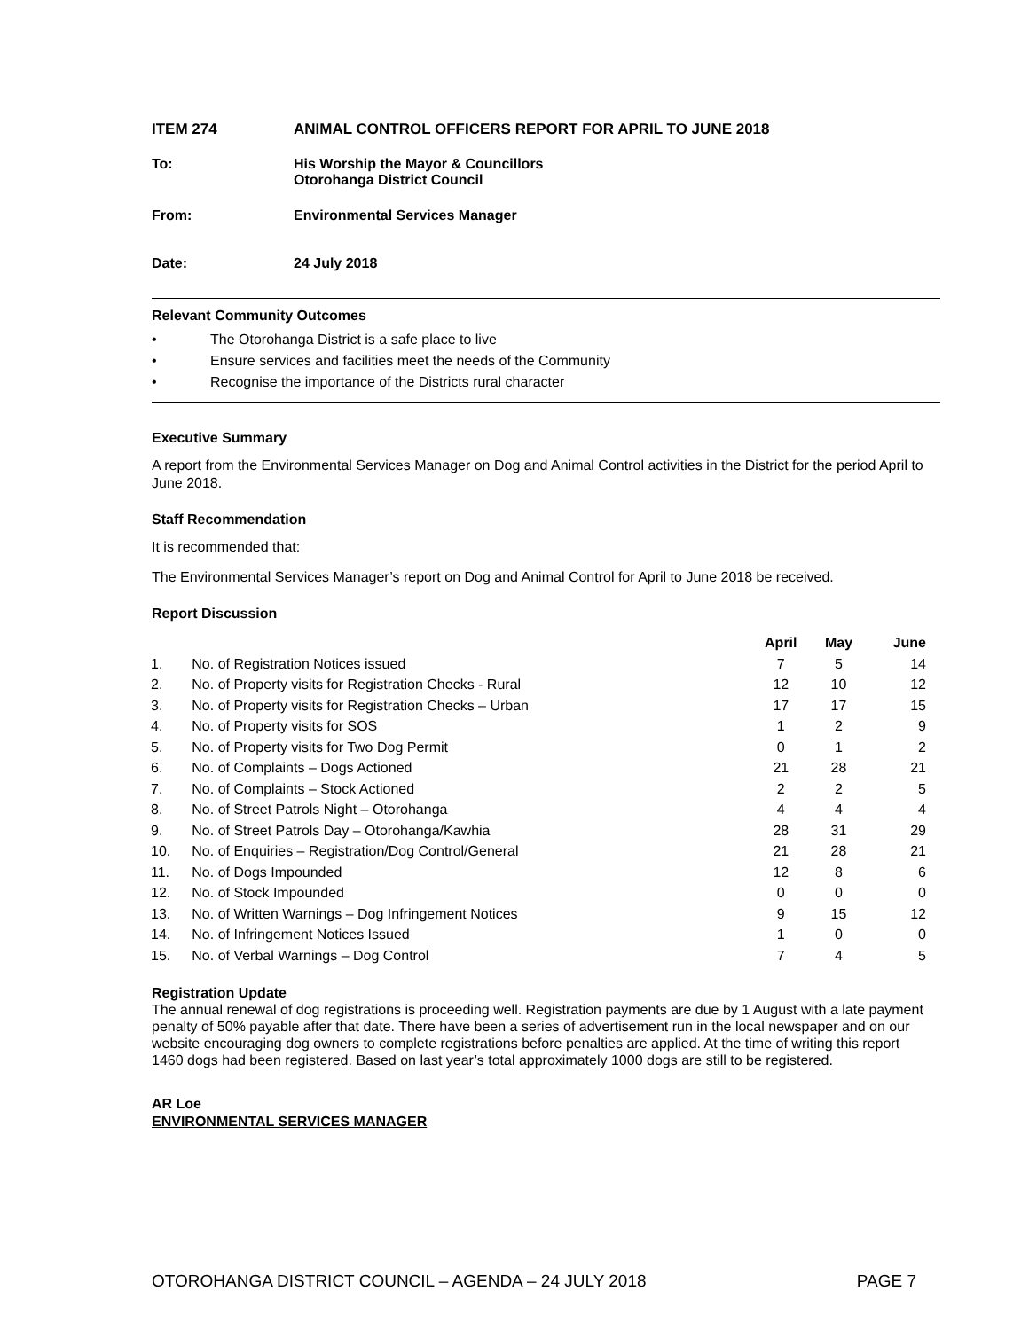ITEM 274 ANIMAL CONTROL OFFICERS REPORT FOR APRIL TO JUNE 2018
To: His Worship the Mayor & Councillors
Otorohanga District Council
From: Environmental Services Manager
Date: 24 July 2018
Relevant Community Outcomes
• The Otorohanga District is a safe place to live
• Ensure services and facilities meet the needs of the Community
• Recognise the importance of the Districts rural character
Executive Summary
A report from the Environmental Services Manager on Dog and Animal Control activities in the District for the period April to June 2018.
Staff Recommendation
It is recommended that:
The Environmental Services Manager’s report on Dog and Animal Control for April to June 2018 be received.
Report Discussion
| | | April | May | June |
| --- | --- | --- | --- | --- |
| 1. | No. of Registration Notices issued | 7 | 5 | 14 |
| 2. | No. of Property visits for Registration Checks - Rural | 12 | 10 | 12 |
| 3. | No. of Property visits for Registration Checks – Urban | 17 | 17 | 15 |
| 4. | No. of Property visits for SOS | 1 | 2 | 9 |
| 5. | No. of Property visits for Two Dog Permit | 0 | 1 | 2 |
| 6. | No. of Complaints – Dogs Actioned | 21 | 28 | 21 |
| 7. | No. of Complaints – Stock Actioned | 2 | 2 | 5 |
| 8. | No. of Street Patrols Night – Otorohanga | 4 | 4 | 4 |
| 9. | No. of Street Patrols Day – Otorohanga/Kawhia | 28 | 31 | 29 |
| 10. | No. of Enquiries – Registration/Dog Control/General | 21 | 28 | 21 |
| 11. | No. of Dogs Impounded | 12 | 8 | 6 |
| 12. | No. of Stock Impounded | 0 | 0 | 0 |
| 13. | No. of Written Warnings – Dog Infringement Notices | 9 | 15 | 12 |
| 14. | No. of Infringement Notices Issued | 1 | 0 | 0 |
| 15. | No. of Verbal Warnings – Dog Control | 7 | 4 | 5 |
Registration Update
The annual renewal of dog registrations is proceeding well. Registration payments are due by 1 August with a late payment penalty of 50% payable after that date. There have been a series of advertisement run in the local newspaper and on our website encouraging dog owners to complete registrations before penalties are applied. At the time of writing this report 1460 dogs had been registered. Based on last year’s total approximately 1000 dogs are still to be registered.
AR Loe
ENVIRONMENTAL SERVICES MANAGER
OTOROHANGA DISTRICT COUNCIL – AGENDA – 24 JULY 2018 PAGE 7